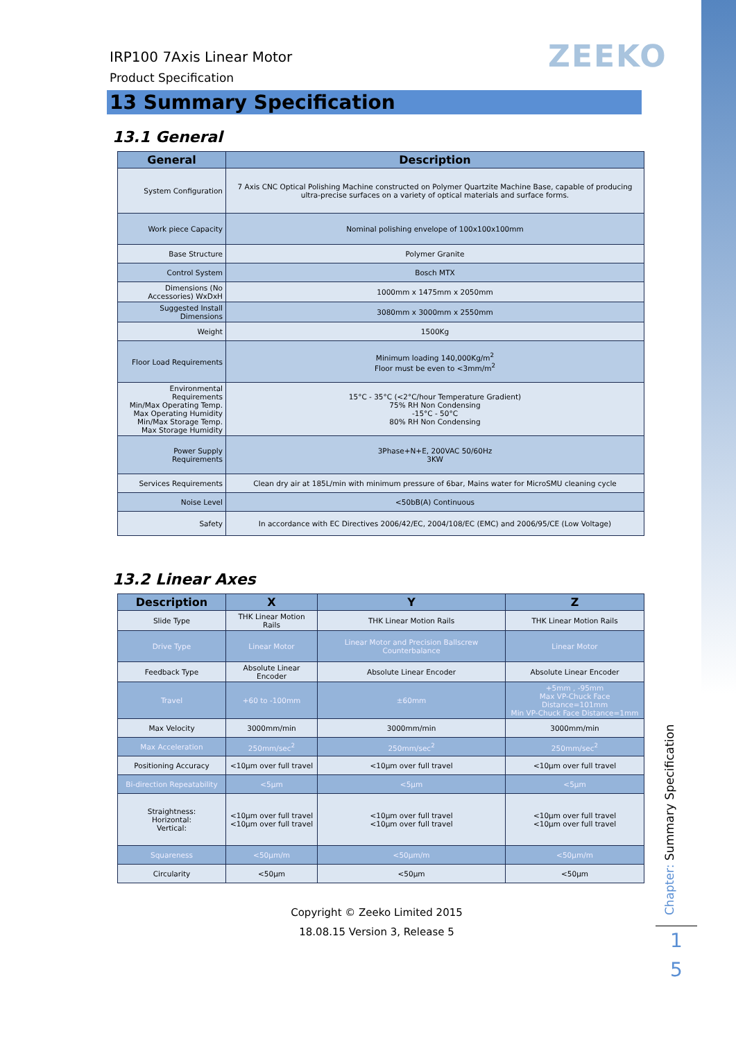ZEEKO
IRP100 7Axis Linear Motor
Product Specification
13 Summary Specification
13.1 General
| General | Description |
| --- | --- |
| System Configuration | 7 Axis CNC Optical Polishing Machine constructed on Polymer Quartzite Machine Base, capable of producing ultra-precise surfaces on a variety of optical materials and surface forms. |
| Work piece Capacity | Nominal polishing envelope of 100x100x100mm |
| Base Structure | Polymer Granite |
| Control System | Bosch MTX |
| Dimensions (No Accessories) WxDxH | 1000mm x 1475mm x 2050mm |
| Suggested Install Dimensions | 3080mm x 3000mm x 2550mm |
| Weight | 1500Kg |
| Floor Load Requirements | Minimum loading 140,000Kg/m<sup>2</sup> Floor must be even to <3mm/m<sup>2</sup> |
| Environmental Requirements Min/Max Operating Temp. Max Operating Humidity Min/Max Storage Temp. Max Storage Humidity | 15°C - 35°C (<2°C/hour Temperature Gradient) 75% RH Non Condensing -15°C - 50°C 80% RH Non Condensing |
| Power Supply Requirements | 3Phase+N+E, 200VAC 50/60Hz 3KW |
| Services Requirements | Clean dry air at 185L/min with minimum pressure of 6bar, Mains water for MicroSMU cleaning cycle |
| Noise Level | <50bB(A) Continuous |
| Safety | In accordance with EC Directives 2006/42/EC, 2004/108/EC (EMC) and 2006/95/CE (Low Voltage) |
13.2 Linear Axes
| Description | X | Y | Z |
| --- | --- | --- | --- |
| Slide Type | THK Linear Motion Rails | THK Linear Motion Rails | THK Linear Motion Rails |
| Drive Type | Linear Motor | Linear Motor and Precision Ballscrew Counterbalance | Linear Motor |
| Feedback Type | Absolute Linear Encoder | Absolute Linear Encoder | Absolute Linear Encoder |
| Travel | +60 to -100mm | ±60mm | +5mm , -95mm Max VP-Chuck Face Distance=101mm Min VP-Chuck Face Distance=1mm |
| Max Velocity | 3000mm/min | 3000mm/min | 3000mm/min |
| Max Acceleration | 250mm/sec<sup>2</sup> | 250mm/sec<sup>2</sup> | 250mm/sec<sup>2</sup> |
| Positioning Accuracy | <10µm over full travel | <10µm over full travel | <10µm over full travel |
| Bi-direction Repeatability | <5µm | <5µm | <5µm |
| Straightness: Horizontal: Vertical: | <10µm over full travel <10µm over full travel | <10µm over full travel <10µm over full travel | <10µm over full travel <10µm over full travel |
| Squareness | <50µm/m | <50µm/m | <50µm/m |
| Circularity | <50µm | <50µm | <50µm |
Copyright © Zeeko Limited 2015
18.08.15 Version 3, Release 5
Chapter: Summary Specification
1
5